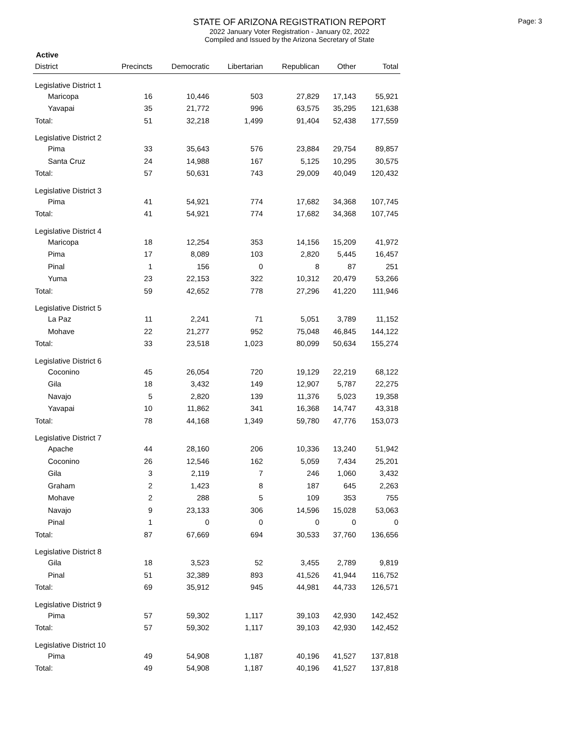STATE OF ARIZONA REGISTRATION REPORT
2022 January Voter Registration - January 02, 2022
Compiled and Issued by the Arizona Secretary of State
Page: 3
Active
| District | Precincts | Democratic | Libertarian | Republican | Other | Total |
| --- | --- | --- | --- | --- | --- | --- |
| Legislative District 1 | | | | | | |
| Maricopa | 16 | 10,446 | 503 | 27,829 | 17,143 | 55,921 |
| Yavapai | 35 | 21,772 | 996 | 63,575 | 35,295 | 121,638 |
| Total: | 51 | 32,218 | 1,499 | 91,404 | 52,438 | 177,559 |
| Legislative District 2 | | | | | | |
| Pima | 33 | 35,643 | 576 | 23,884 | 29,754 | 89,857 |
| Santa Cruz | 24 | 14,988 | 167 | 5,125 | 10,295 | 30,575 |
| Total: | 57 | 50,631 | 743 | 29,009 | 40,049 | 120,432 |
| Legislative District 3 | | | | | | |
| Pima | 41 | 54,921 | 774 | 17,682 | 34,368 | 107,745 |
| Total: | 41 | 54,921 | 774 | 17,682 | 34,368 | 107,745 |
| Legislative District 4 | | | | | | |
| Maricopa | 18 | 12,254 | 353 | 14,156 | 15,209 | 41,972 |
| Pima | 17 | 8,089 | 103 | 2,820 | 5,445 | 16,457 |
| Pinal | 1 | 156 | 0 | 8 | 87 | 251 |
| Yuma | 23 | 22,153 | 322 | 10,312 | 20,479 | 53,266 |
| Total: | 59 | 42,652 | 778 | 27,296 | 41,220 | 111,946 |
| Legislative District 5 | | | | | | |
| La Paz | 11 | 2,241 | 71 | 5,051 | 3,789 | 11,152 |
| Mohave | 22 | 21,277 | 952 | 75,048 | 46,845 | 144,122 |
| Total: | 33 | 23,518 | 1,023 | 80,099 | 50,634 | 155,274 |
| Legislative District 6 | | | | | | |
| Coconino | 45 | 26,054 | 720 | 19,129 | 22,219 | 68,122 |
| Gila | 18 | 3,432 | 149 | 12,907 | 5,787 | 22,275 |
| Navajo | 5 | 2,820 | 139 | 11,376 | 5,023 | 19,358 |
| Yavapai | 10 | 11,862 | 341 | 16,368 | 14,747 | 43,318 |
| Total: | 78 | 44,168 | 1,349 | 59,780 | 47,776 | 153,073 |
| Legislative District 7 | | | | | | |
| Apache | 44 | 28,160 | 206 | 10,336 | 13,240 | 51,942 |
| Coconino | 26 | 12,546 | 162 | 5,059 | 7,434 | 25,201 |
| Gila | 3 | 2,119 | 7 | 246 | 1,060 | 3,432 |
| Graham | 2 | 1,423 | 8 | 187 | 645 | 2,263 |
| Mohave | 2 | 288 | 5 | 109 | 353 | 755 |
| Navajo | 9 | 23,133 | 306 | 14,596 | 15,028 | 53,063 |
| Pinal | 1 | 0 | 0 | 0 | 0 | 0 |
| Total: | 87 | 67,669 | 694 | 30,533 | 37,760 | 136,656 |
| Legislative District 8 | | | | | | |
| Gila | 18 | 3,523 | 52 | 3,455 | 2,789 | 9,819 |
| Pinal | 51 | 32,389 | 893 | 41,526 | 41,944 | 116,752 |
| Total: | 69 | 35,912 | 945 | 44,981 | 44,733 | 126,571 |
| Legislative District 9 | | | | | | |
| Pima | 57 | 59,302 | 1,117 | 39,103 | 42,930 | 142,452 |
| Total: | 57 | 59,302 | 1,117 | 39,103 | 42,930 | 142,452 |
| Legislative District 10 | | | | | | |
| Pima | 49 | 54,908 | 1,187 | 40,196 | 41,527 | 137,818 |
| Total: | 49 | 54,908 | 1,187 | 40,196 | 41,527 | 137,818 |